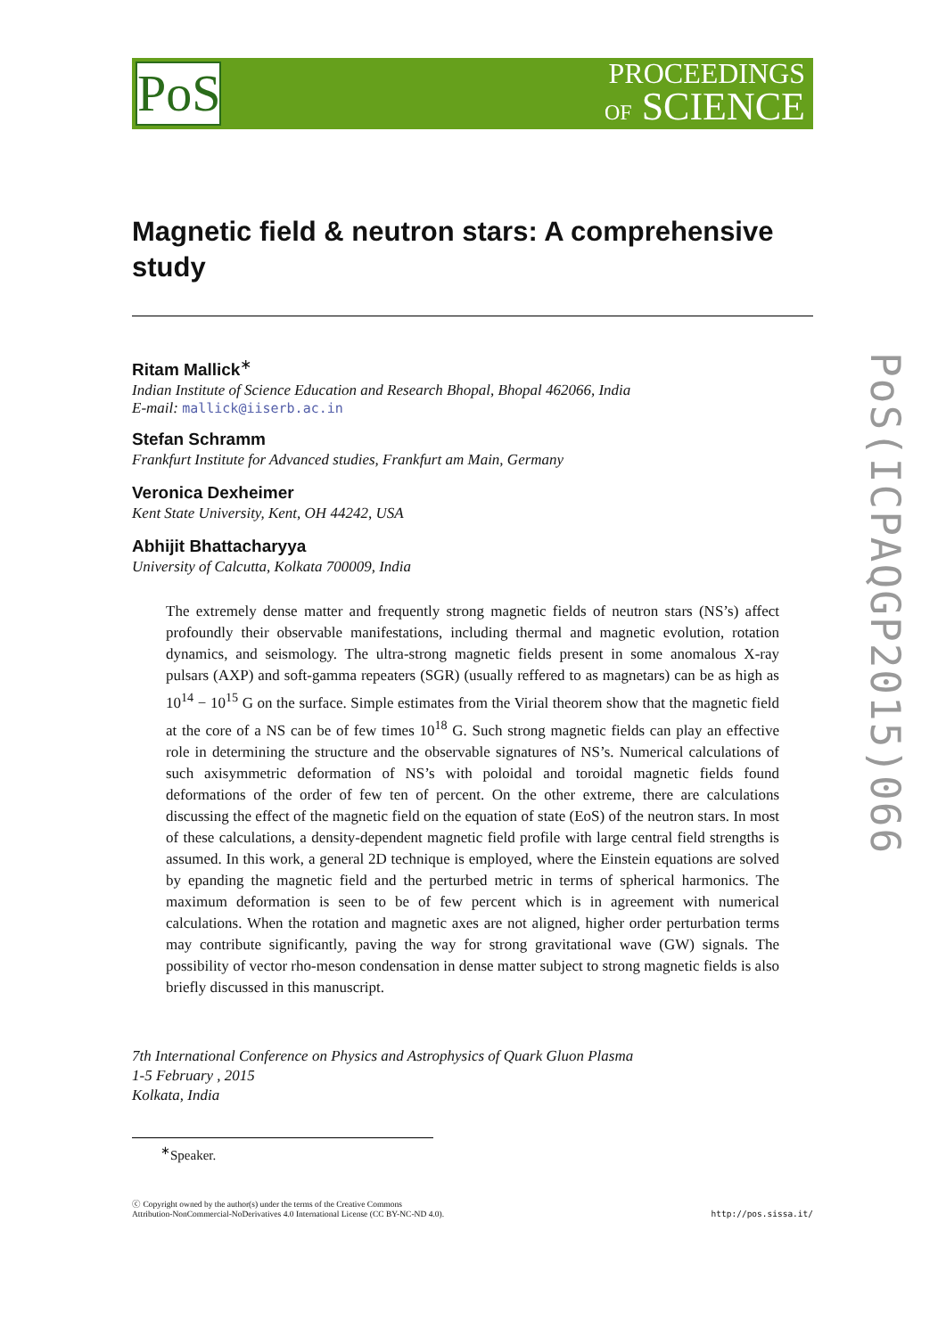PoS
PROCEEDINGS
OF SCIENCE
PoS(ICPAQGP2015)066
Magnetic field & neutron stars: A comprehensive study
Ritam Mallick<sup>∗</sup>
Indian Institute of Science Education and Research Bhopal, Bhopal 462066, India
E-mail: mallick@iiserb.ac.in
Stefan Schramm
Frankfurt Institute for Advanced studies, Frankfurt am Main, Germany
Veronica Dexheimer
Kent State University, Kent, OH 44242, USA
Abhijit Bhattacharyya
University of Calcutta, Kolkata 700009, India
The extremely dense matter and frequently strong magnetic fields of neutron stars (NS’s) affect profoundly their observable manifestations, including thermal and magnetic evolution, rotation dynamics, and seismology. The ultra-strong magnetic fields present in some anomalous X-ray pulsars (AXP) and soft-gamma repeaters (SGR) (usually reffered to as magnetars) can be as high as 10<sup>14</sup> − 10<sup>15</sup> G on the surface. Simple estimates from the Virial theorem show that the magnetic field at the core of a NS can be of few times 10<sup>18</sup> G. Such strong magnetic fields can play an effective role in determining the structure and the observable signatures of NS’s. Numerical calculations of such axisymmetric deformation of NS’s with poloidal and toroidal magnetic fields found deformations of the order of few ten of percent. On the other extreme, there are calculations discussing the effect of the magnetic field on the equation of state (EoS) of the neutron stars. In most of these calculations, a density-dependent magnetic field profile with large central field strengths is assumed. In this work, a general 2D technique is employed, where the Einstein equations are solved by epanding the magnetic field and the perturbed metric in terms of spherical harmonics. The maximum deformation is seen to be of few percent which is in agreement with numerical calculations. When the rotation and magnetic axes are not aligned, higher order perturbation terms may contribute significantly, paving the way for strong gravitational wave (GW) signals. The possibility of vector rho-meson condensation in dense matter subject to strong magnetic fields is also briefly discussed in this manuscript.
7th International Conference on Physics and Astrophysics of Quark Gluon Plasma
1-5 February , 2015
Kolkata, India
<sup>∗</sup>Speaker.
ⓒ Copyright owned by the author(s) under the terms of the Creative Commons
Attribution-NonCommercial-NoDerivatives 4.0 International License (CC BY-NC-ND 4.0).
http://pos.sissa.it/